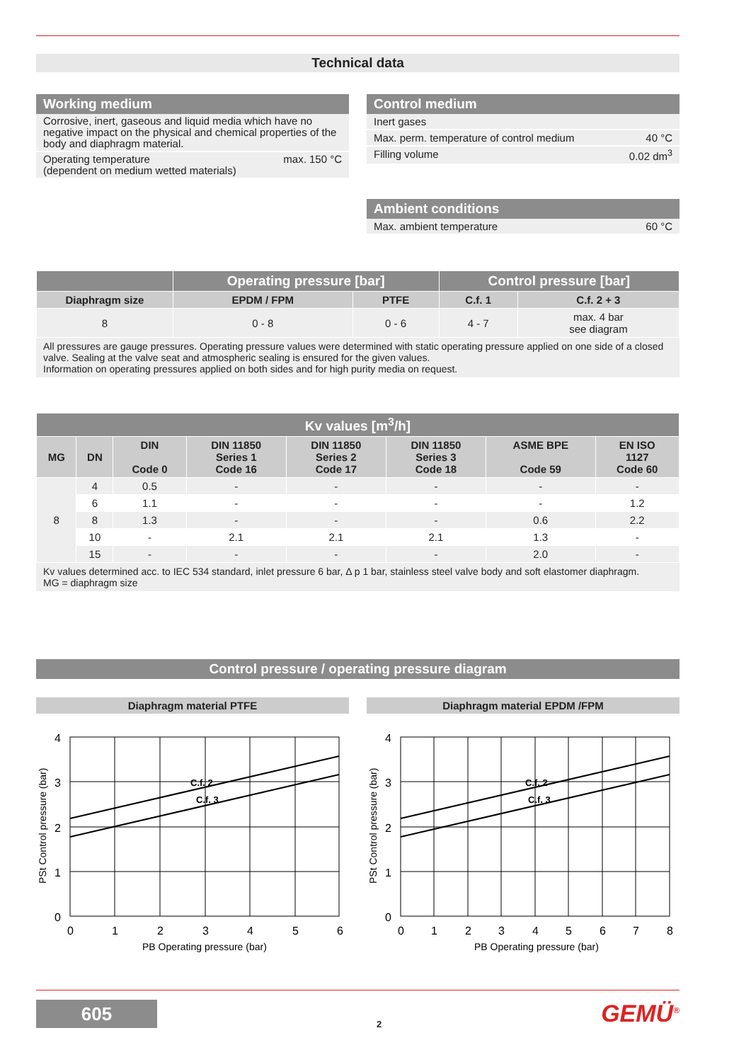Technical data
Working medium
Corrosive, inert, gaseous and liquid media which have no negative impact on the physical and chemical properties of the body and diaphragm material.
Operating temperature
(dependent on medium wetted materials) max. 150 °C
Control medium
Inert gases
Max. perm. temperature of control medium 40 °C
Filling volume 0.02 dm<sup>3</sup>
Ambient conditions
Max. ambient temperature 60 °C
| | Operating pressure [bar] | | Control pressure [bar] | |
| --- | --- | --- | --- | --- |
| Diaphragm size | EPDM / FPM | PTFE | C.f. 1 | C.f. 2 + 3 |
| 8 | 0 - 8 | 0 - 6 | 4 - 7 | max. 4 bar see diagram |
All pressures are gauge pressures. Operating pressure values were determined with static operating pressure applied on one side of a closed valve. Sealing at the valve seat and atmospheric sealing is ensured for the given values.
Information on operating pressures applied on both sides and for high purity media on request.
| Kv values [m<sup>3</sup>/h] | | | | | | | |
| --- | --- | --- | --- | --- | --- | --- | --- |
| MG | DN | DIN Code 0 | DIN 11850 Series 1 Code 16 | DIN 11850 Series 2 Code 17 | DIN 11850 Series 3 Code 18 | ASME BPE Code 59 | EN ISO 1127 Code 60 |
| 8 | 4 | 0.5 | - | - | - | - | - |
| | 6 | 1.1 | - | - | - | - | 1.2 |
| | 8 | 1.3 | - | - | - | 0.6 | 2.2 |
| | 10 | - | 2.1 | 2.1 | 2.1 | 1.3 | - |
| | 15 | - | - | - | - | 2.0 | - |
Kv values determined acc. to IEC 534 standard, inlet pressure 6 bar, Δ p 1 bar, stainless steel valve body and soft elastomer diaphragm.
MG = diaphragm size
Control pressure / operating pressure diagram
Diaphragm material PTFE
4
3
2
1
0
0
1
2
3
4
5
6
C.f. 2
C.f. 3
PB Operating pressure (bar)
PSt Control pressure (bar)
Diaphragm material EPDM /FPM
4
3
2
1
0
0
1
2
3
4
5
6
7
8
C.f. 2
C.f. 3
PB Operating pressure (bar)
PSt Control pressure (bar)
605
2
GEMÜ<sup>®</sup>